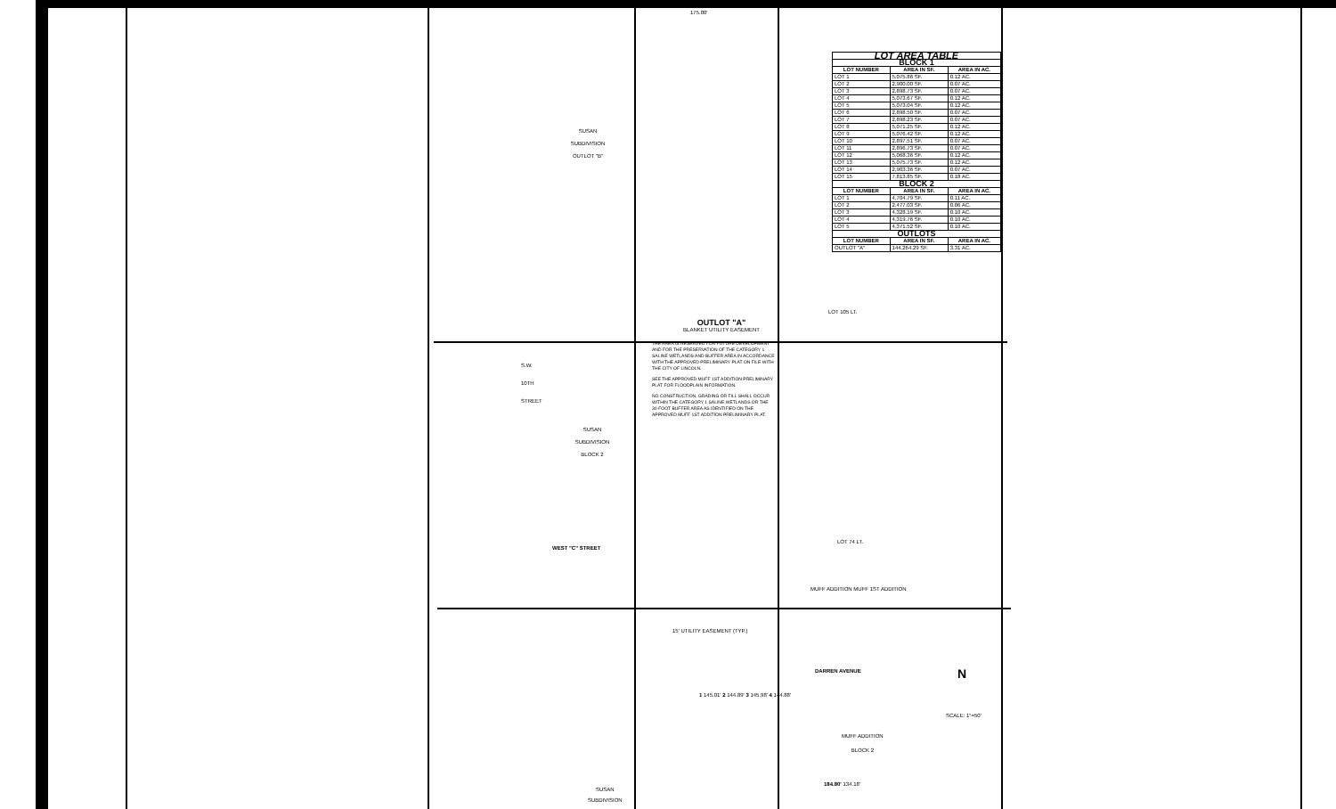| LOT AREA TABLE | | |
| --- | --- | --- |
| BLOCK 1 | | |
| LOT NUMBER | AREA IN SF. | AREA IN AC. |
| LOT 1 | 5,075.86 SF. | 0.12 AC. |
| LOT 2 | 2,900.00 SF. | 0.07 AC. |
| LOT 3 | 2,898.73 SF. | 0.07 AC. |
| LOT 4 | 5,073.67 SF. | 0.12 AC. |
| LOT 5 | 5,073.04 SF. | 0.12 AC. |
| LOT 6 | 2,898.50 SF. | 0.07 AC. |
| LOT 7 | 2,898.23 SF. | 0.07 AC. |
| LOT 8 | 5,071.25 SF. | 0.12 AC. |
| LOT 9 | 5,076.42 SF. | 0.12 AC. |
| LOT 10 | 2,897.51 SF. | 0.07 AC. |
| LOT 11 | 2,896.73 SF. | 0.07 AC. |
| LOT 12 | 5,068.36 SF. | 0.12 AC. |
| LOT 13 | 5,075.73 SF. | 0.12 AC. |
| LOT 14 | 2,903.36 SF. | 0.07 AC. |
| LOT 15 | 7,813.85 SF. | 0.18 AC. |
| BLOCK 2 | | |
| LOT NUMBER | AREA IN SF. | AREA IN AC. |
| LOT 1 | 4,704.79 SF. | 0.11 AC. |
| LOT 2 | 2,477.03 SF. | 0.06 AC. |
| LOT 3 | 4,328.19 SF. | 0.10 AC. |
| LOT 4 | 4,319.76 SF. | 0.10 AC. |
| LOT 5 | 4,371.52 SF. | 0.10 AC. |
| OUTLOTS | | |
| LOT NUMBER | AREA IN SF. | AREA IN AC. |
| OUTLOT "A" | 144,264.29 SF. | 3.31 AC. |
SUSAN
SUBDIVISION
OUTLOT "B"
SUSAN
SUBDIVISION
BLOCK 2
OUTLOT "A"
BLANKET UTILITY EASEMENT
THE AREA IS RESERVED FOR FUTURE DEVELOPMENT AND FOR THE PRESERVATION OF THE CATEGORY 1 SALINE WETLANDS AND BUFFER AREA IN ACCORDANCE WITH THE APPROVED PRELIMINARY PLAT ON FILE WITH THE CITY OF LINCOLN.
SEE THE APPROVED MUFF 1ST ADDITION PRELIMINARY PLAT FOR FLOODPLAIN INFORMATION.
NO CONSTRUCTION, GRADING OR FILL SHALL OCCUR WITHIN THE CATEGORY 1 SALINE WETLANDS OR THE 30-FOOT BUFFER AREA AS IDENTIFIED ON THE APPROVED MUFF 1ST ADDITION PRELIMINARY PLAT.
LOT 105 LT.
S.W. 10TH STREET
WEST "C" STREET
LOT 74 LT.
MUFF ADDITION MUFF 1ST ADDITION
15' UTILITY EASEMENT (TYP.)
DARREN AVENUE N
SCALE: 1"=50'
MUFF ADDITION
BLOCK 2
SUSAN
SUBDIVISION
1 145.01' 2 144.89' 3 145.98' 4 144.88'
175.80'
184.80' 134.18'